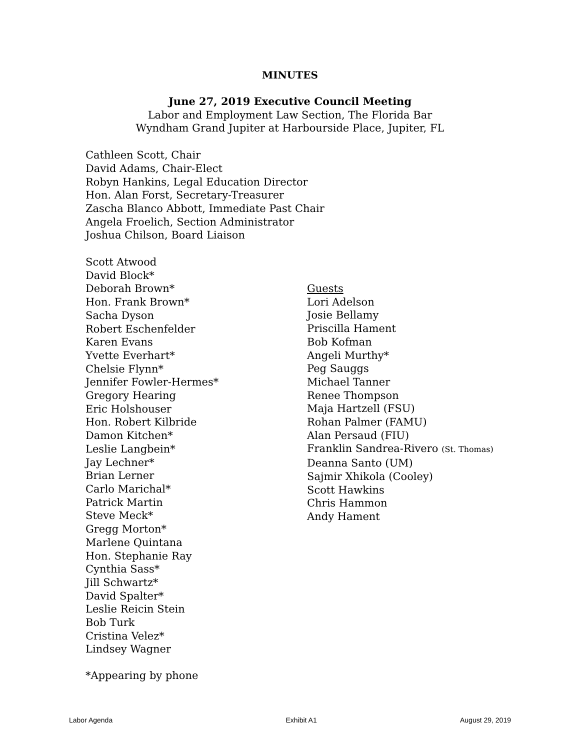MINUTES
June 27, 2019 Executive Council Meeting
Labor and Employment Law Section, The Florida Bar
Wyndham Grand Jupiter at Harbourside Place, Jupiter, FL
Cathleen Scott, Chair
David Adams, Chair-Elect
Robyn Hankins, Legal Education Director
Hon. Alan Forst, Secretary-Treasurer
Zascha Blanco Abbott, Immediate Past Chair
Angela Froelich, Section Administrator
Joshua Chilson, Board Liaison
Scott Atwood
David Block*
Deborah Brown*
Hon. Frank Brown*
Sacha Dyson
Robert Eschenfelder
Karen Evans
Yvette Everhart*
Chelsie Flynn*
Jennifer Fowler-Hermes*
Gregory Hearing
Eric Holshouser
Hon. Robert Kilbride
Damon Kitchen*
Leslie Langbein*
Jay Lechner*
Brian Lerner
Carlo Marichal*
Patrick Martin
Steve Meck*
Gregg Morton*
Marlene Quintana
Hon. Stephanie Ray
Cynthia Sass*
Jill Schwartz*
David Spalter*
Leslie Reicin Stein
Bob Turk
Cristina Velez*
Lindsey Wagner
Guests
Lori Adelson
Josie Bellamy
Priscilla Hament
Bob Kofman
Angeli Murthy*
Peg Sauggs
Michael Tanner
Renee Thompson
Maja Hartzell (FSU)
Rohan Palmer (FAMU)
Alan Persaud (FIU)
Franklin Sandrea-Rivero (St. Thomas)
Deanna Santo (UM)
Sajmir Xhikola (Cooley)
Scott Hawkins
Chris Hammon
Andy Hament
*Appearing by phone
Labor Agenda Exhibit A1 August 29, 2019